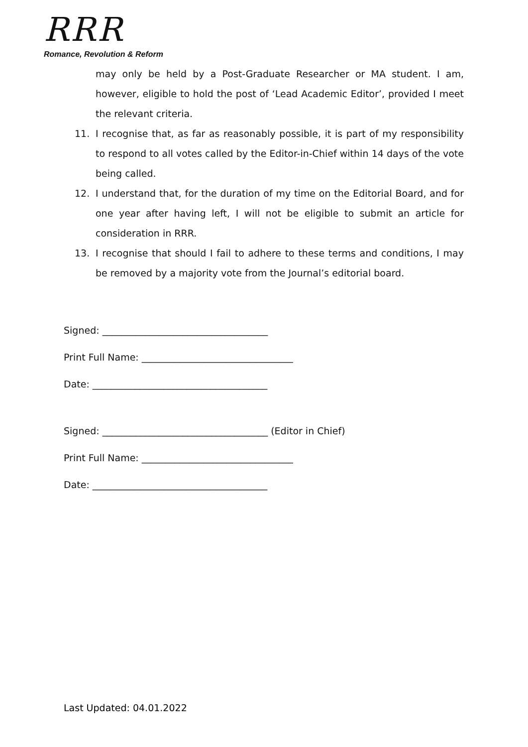RRR
Romance, Revolution & Reform
may only be held by a Post-Graduate Researcher or MA student. I am, however, eligible to hold the post of ‘Lead Academic Editor’, provided I meet the relevant criteria.
11. I recognise that, as far as reasonably possible, it is part of my responsibility to respond to all votes called by the Editor-in-Chief within 14 days of the vote being called.
12. I understand that, for the duration of my time on the Editorial Board, and for one year after having left, I will not be eligible to submit an article for consideration in RRR.
13. I recognise that should I fail to adhere to these terms and conditions, I may be removed by a majority vote from the Journal’s editorial board.
Signed: ___________________________________
Print Full Name: ________________________________
Date: _____________________________________
Signed: ___________________________________ (Editor in Chief)
Print Full Name: ________________________________
Date: _____________________________________
Last Updated: 04.01.2022